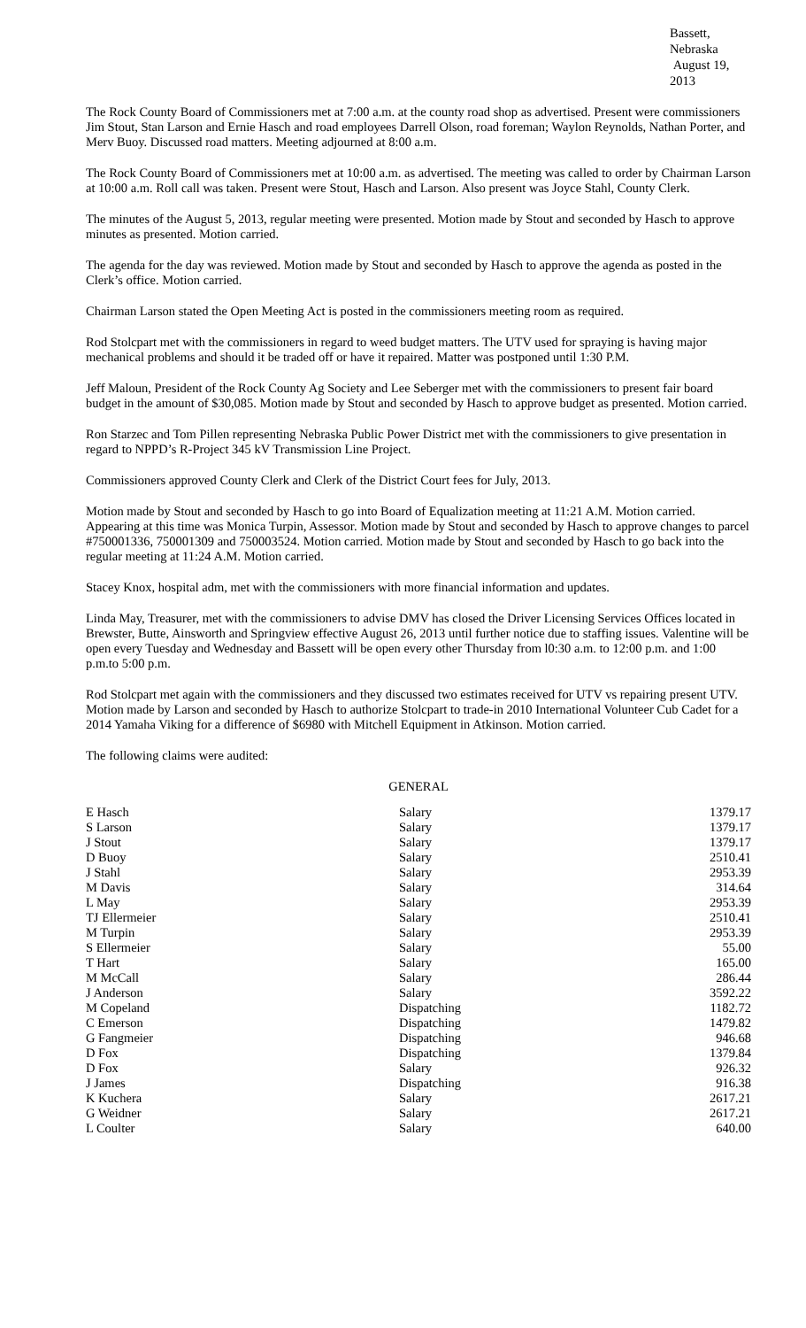Bassett, Nebraska
August 19, 2013
The Rock County Board of Commissioners met at 7:00 a.m. at the county road shop as advertised. Present were commissioners Jim Stout, Stan Larson and Ernie Hasch and road employees Darrell Olson, road foreman; Waylon Reynolds, Nathan Porter, and Merv Buoy. Discussed road matters. Meeting adjourned at 8:00 a.m.
The Rock County Board of Commissioners met at 10:00 a.m. as advertised. The meeting was called to order by Chairman Larson at 10:00 a.m. Roll call was taken. Present were Stout, Hasch and Larson. Also present was Joyce Stahl, County Clerk.
The minutes of the August 5, 2013, regular meeting were presented. Motion made by Stout and seconded by Hasch to approve minutes as presented. Motion carried.
The agenda for the day was reviewed. Motion made by Stout and seconded by Hasch to approve the agenda as posted in the Clerk’s office. Motion carried.
Chairman Larson stated the Open Meeting Act is posted in the commissioners meeting room as required.
Rod Stolcpart met with the commissioners in regard to weed budget matters. The UTV used for spraying is having major mechanical problems and should it be traded off or have it repaired. Matter was postponed until 1:30 P.M.
Jeff Maloun, President of the Rock County Ag Society and Lee Seberger met with the commissioners to present fair board budget in the amount of $30,085. Motion made by Stout and seconded by Hasch to approve budget as presented. Motion carried.
Ron Starzec and Tom Pillen representing Nebraska Public Power District met with the commissioners to give presentation in regard to NPPD’s R-Project 345 kV Transmission Line Project.
Commissioners approved County Clerk and Clerk of the District Court fees for July, 2013.
Motion made by Stout and seconded by Hasch to go into Board of Equalization meeting at 11:21 A.M. Motion carried. Appearing at this time was Monica Turpin, Assessor. Motion made by Stout and seconded by Hasch to approve changes to parcel #750001336, 750001309 and 750003524. Motion carried. Motion made by Stout and seconded by Hasch to go back into the regular meeting at 11:24 A.M. Motion carried.
Stacey Knox, hospital adm, met with the commissioners with more financial information and updates.
Linda May, Treasurer, met with the commissioners to advise DMV has closed the Driver Licensing Services Offices located in Brewster, Butte, Ainsworth and Springview effective August 26, 2013 until further notice due to staffing issues. Valentine will be open every Tuesday and Wednesday and Bassett will be open every other Thursday from l0:30 a.m. to 12:00 p.m. and 1:00 p.m.to 5:00 p.m.
Rod Stolcpart met again with the commissioners and they discussed two estimates received for UTV vs repairing present UTV. Motion made by Larson and seconded by Hasch to authorize Stolcpart to trade-in 2010 International Volunteer Cub Cadet for a 2014 Yamaha Viking for a difference of $6980 with Mitchell Equipment in Atkinson. Motion carried.
The following claims were audited:
GENERAL
| E Hasch | Salary | 1379.17 |
| S Larson | Salary | 1379.17 |
| J Stout | Salary | 1379.17 |
| D Buoy | Salary | 2510.41 |
| J Stahl | Salary | 2953.39 |
| M Davis | Salary | 314.64 |
| L May | Salary | 2953.39 |
| TJ Ellermeier | Salary | 2510.41 |
| M Turpin | Salary | 2953.39 |
| S Ellermeier | Salary | 55.00 |
| T Hart | Salary | 165.00 |
| M McCall | Salary | 286.44 |
| J Anderson | Salary | 3592.22 |
| M Copeland | Dispatching | 1182.72 |
| C Emerson | Dispatching | 1479.82 |
| G Fangmeier | Dispatching | 946.68 |
| D Fox | Dispatching | 1379.84 |
| D Fox | Salary | 926.32 |
| J James | Dispatching | 916.38 |
| K Kuchera | Salary | 2617.21 |
| G Weidner | Salary | 2617.21 |
| L Coulter | Salary | 640.00 |